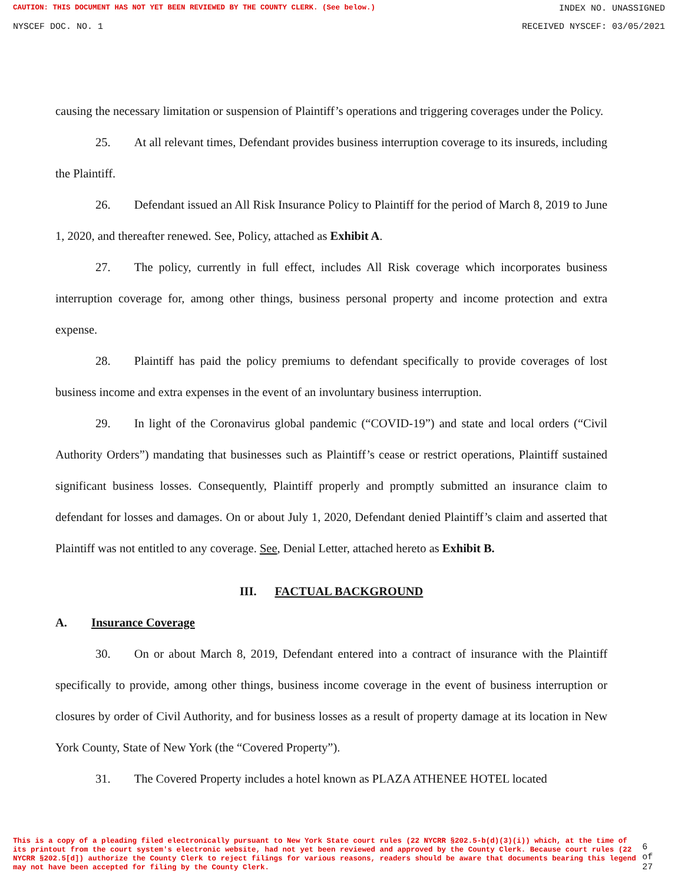CAUTION: THIS DOCUMENT HAS NOT YET BEEN REVIEWED BY THE COUNTY CLERK. (See below.) INDEX NO. UNASSIGNED
NYSCEF DOC. NO. 1 RECEIVED NYSCEF: 03/05/2021
causing the necessary limitation or suspension of Plaintiff’s operations and triggering coverages under the Policy.
25. At all relevant times, Defendant provides business interruption coverage to its insureds, including the Plaintiff.
26. Defendant issued an All Risk Insurance Policy to Plaintiff for the period of March 8, 2019 to June 1, 2020, and thereafter renewed. See, Policy, attached as Exhibit A.
27. The policy, currently in full effect, includes All Risk coverage which incorporates business interruption coverage for, among other things, business personal property and income protection and extra expense.
28. Plaintiff has paid the policy premiums to defendant specifically to provide coverages of lost business income and extra expenses in the event of an involuntary business interruption.
29. In light of the Coronavirus global pandemic (“COVID-19”) and state and local orders (“Civil Authority Orders”) mandating that businesses such as Plaintiff’s cease or restrict operations, Plaintiff sustained significant business losses. Consequently, Plaintiff properly and promptly submitted an insurance claim to defendant for losses and damages. On or about July 1, 2020, Defendant denied Plaintiff’s claim and asserted that Plaintiff was not entitled to any coverage. See, Denial Letter, attached hereto as Exhibit B.
III. FACTUAL BACKGROUND
A. Insurance Coverage
30. On or about March 8, 2019, Defendant entered into a contract of insurance with the Plaintiff specifically to provide, among other things, business income coverage in the event of business interruption or closures by order of Civil Authority, and for business losses as a result of property damage at its location in New York County, State of New York (the “Covered Property”).
31. The Covered Property includes a hotel known as PLAZA ATHENEE HOTEL located
This is a copy of a pleading filed electronically pursuant to New York State court rules (22 NYCRR §202.5-b(d)(3)(i)) which, at the time of its printout from the court system's electronic website, had not yet been reviewed and approved by the County Clerk. Because court rules (22 NYCRR §202.5[d]) authorize the County Clerk to reject filings for various reasons, readers should be aware that documents bearing this legend may not have been accepted for filing by the County Clerk.
6 of 27